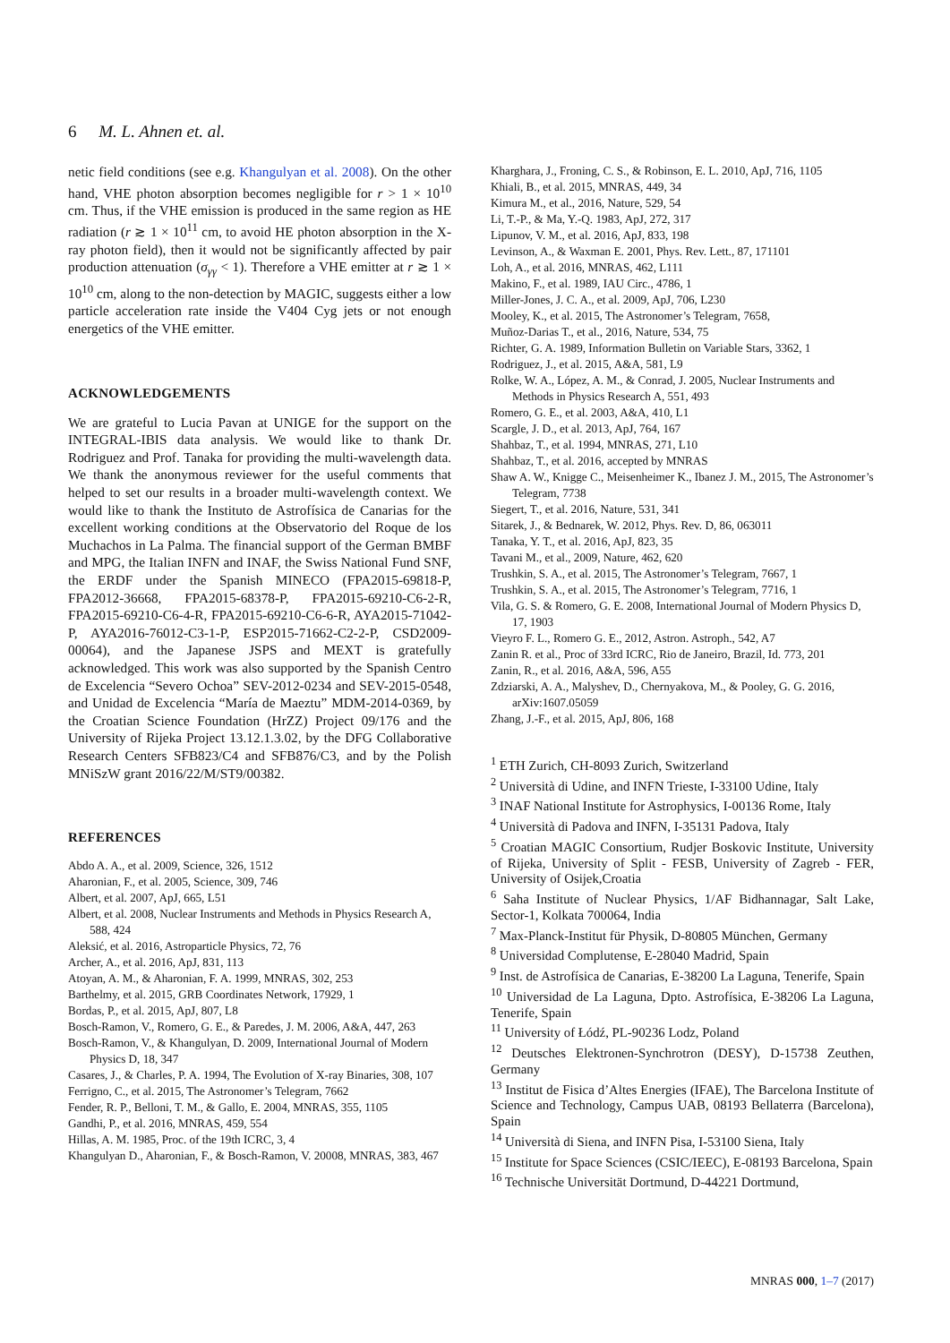6 M. L. Ahnen et. al.
netic field conditions (see e.g. Khangulyan et al. 2008). On the other hand, VHE photon absorption becomes negligible for r > 1 × 10<sup>10</sup> cm. Thus, if the VHE emission is produced in the same region as HE radiation (r ≳ 1 × 10<sup>11</sup> cm, to avoid HE photon absorption in the X-ray photon field), then it would not be significantly affected by pair production attenuation (σ<sub>γγ</sub> < 1). Therefore a VHE emitter at r ≳ 1 × 10<sup>10</sup> cm, along to the non-detection by MAGIC, suggests either a low particle acceleration rate inside the V404 Cyg jets or not enough energetics of the VHE emitter.
ACKNOWLEDGEMENTS
We are grateful to Lucia Pavan at UNIGE for the support on the INTEGRAL-IBIS data analysis. We would like to thank Dr. Rodriguez and Prof. Tanaka for providing the multi-wavelength data. We thank the anonymous reviewer for the useful comments that helped to set our results in a broader multi-wavelength context. We would like to thank the Instituto de Astrofísica de Canarias for the excellent working conditions at the Observatorio del Roque de los Muchachos in La Palma. The financial support of the German BMBF and MPG, the Italian INFN and INAF, the Swiss National Fund SNF, the ERDF under the Spanish MINECO (FPA2015-69818-P, FPA2012-36668, FPA2015-68378-P, FPA2015-69210-C6-2-R, FPA2015-69210-C6-4-R, FPA2015-69210-C6-6-R, AYA2015-71042-P, AYA2016-76012-C3-1-P, ESP2015-71662-C2-2-P, CSD2009-00064), and the Japanese JSPS and MEXT is gratefully acknowledged. This work was also supported by the Spanish Centro de Excelencia “Severo Ochoa” SEV-2012-0234 and SEV-2015-0548, and Unidad de Excelencia “María de Maeztu” MDM-2014-0369, by the Croatian Science Foundation (HrZZ) Project 09/176 and the University of Rijeka Project 13.12.1.3.02, by the DFG Collaborative Research Centers SFB823/C4 and SFB876/C3, and by the Polish MNiSzW grant 2016/22/M/ST9/00382.
REFERENCES
Abdo A. A., et al. 2009, Science, 326, 1512
Aharonian, F., et al. 2005, Science, 309, 746
Albert, et al. 2007, ApJ, 665, L51
Albert, et al. 2008, Nuclear Instruments and Methods in Physics Research A, 588, 424
Aleksić, et al. 2016, Astroparticle Physics, 72, 76
Archer, A., et al. 2016, ApJ, 831, 113
Atoyan, A. M., & Aharonian, F. A. 1999, MNRAS, 302, 253
Barthelmy, et al. 2015, GRB Coordinates Network, 17929, 1
Bordas, P., et al. 2015, ApJ, 807, L8
Bosch-Ramon, V., Romero, G. E., & Paredes, J. M. 2006, A&A, 447, 263
Bosch-Ramon, V., & Khangulyan, D. 2009, International Journal of Modern Physics D, 18, 347
Casares, J., & Charles, P. A. 1994, The Evolution of X-ray Binaries, 308, 107
Ferrigno, C., et al. 2015, The Astronomer’s Telegram, 7662
Fender, R. P., Belloni, T. M., & Gallo, E. 2004, MNRAS, 355, 1105
Gandhi, P., et al. 2016, MNRAS, 459, 554
Hillas, A. M. 1985, Proc. of the 19th ICRC, 3, 4
Khangulyan D., Aharonian, F., & Bosch-Ramon, V. 20008, MNRAS, 383, 467
Kharghara, J., Froning, C. S., & Robinson, E. L. 2010, ApJ, 716, 1105
Khiali, B., et al. 2015, MNRAS, 449, 34
Kimura M., et al., 2016, Nature, 529, 54
Li, T.-P., & Ma, Y.-Q. 1983, ApJ, 272, 317
Lipunov, V. M., et al. 2016, ApJ, 833, 198
Levinson, A., & Waxman E. 2001, Phys. Rev. Lett., 87, 171101
Loh, A., et al. 2016, MNRAS, 462, L111
Makino, F., et al. 1989, IAU Circ., 4786, 1
Miller-Jones, J. C. A., et al. 2009, ApJ, 706, L230
Mooley, K., et al. 2015, The Astronomer’s Telegram, 7658,
Muñoz-Darias T., et al., 2016, Nature, 534, 75
Richter, G. A. 1989, Information Bulletin on Variable Stars, 3362, 1
Rodriguez, J., et al. 2015, A&A, 581, L9
Rolke, W. A., López, A. M., & Conrad, J. 2005, Nuclear Instruments and Methods in Physics Research A, 551, 493
Romero, G. E., et al. 2003, A&A, 410, L1
Scargle, J. D., et al. 2013, ApJ, 764, 167
Shahbaz, T., et al. 1994, MNRAS, 271, L10
Shahbaz, T., et al. 2016, accepted by MNRAS
Shaw A. W., Knigge C., Meisenheimer K., Ibanez J. M., 2015, The Astronomer’s Telegram, 7738
Siegert, T., et al. 2016, Nature, 531, 341
Sitarek, J., & Bednarek, W. 2012, Phys. Rev. D, 86, 063011
Tanaka, Y. T., et al. 2016, ApJ, 823, 35
Tavani M., et al., 2009, Nature, 462, 620
Trushkin, S. A., et al. 2015, The Astronomer’s Telegram, 7667, 1
Trushkin, S. A., et al. 2015, The Astronomer’s Telegram, 7716, 1
Vila, G. S. & Romero, G. E. 2008, International Journal of Modern Physics D, 17, 1903
Vieyro F. L., Romero G. E., 2012, Astron. Astroph., 542, A7
Zanin R. et al., Proc of 33rd ICRC, Rio de Janeiro, Brazil, Id. 773, 201
Zanin, R., et al. 2016, A&A, 596, A55
Zdziarski, A. A., Malyshev, D., Chernyakova, M., & Pooley, G. G. 2016, arXiv:1607.05059
Zhang, J.-F., et al. 2015, ApJ, 806, 168
<sup>1</sup> ETH Zurich, CH-8093 Zurich, Switzerland
<sup>2</sup> Università di Udine, and INFN Trieste, I-33100 Udine, Italy
<sup>3</sup> INAF National Institute for Astrophysics, I-00136 Rome, Italy
<sup>4</sup> Università di Padova and INFN, I-35131 Padova, Italy
<sup>5</sup> Croatian MAGIC Consortium, Rudjer Boskovic Institute, University of Rijeka, University of Split - FESB, University of Zagreb - FER, University of Osijek,Croatia
<sup>6</sup> Saha Institute of Nuclear Physics, 1/AF Bidhannagar, Salt Lake, Sector-1, Kolkata 700064, India
<sup>7</sup> Max-Planck-Institut für Physik, D-80805 München, Germany
<sup>8</sup> Universidad Complutense, E-28040 Madrid, Spain
<sup>9</sup> Inst. de Astrofísica de Canarias, E-38200 La Laguna, Tenerife, Spain
<sup>10</sup> Universidad de La Laguna, Dpto. Astrofísica, E-38206 La Laguna, Tenerife, Spain
<sup>11</sup> University of Łódź, PL-90236 Lodz, Poland
<sup>12</sup> Deutsches Elektronen-Synchrotron (DESY), D-15738 Zeuthen, Germany
<sup>13</sup> Institut de Fisica d’Altes Energies (IFAE), The Barcelona Institute of Science and Technology, Campus UAB, 08193 Bellaterra (Barcelona), Spain
<sup>14</sup> Università di Siena, and INFN Pisa, I-53100 Siena, Italy
<sup>15</sup> Institute for Space Sciences (CSIC/IEEC), E-08193 Barcelona, Spain
<sup>16</sup> Technische Universität Dortmund, D-44221 Dortmund,
MNRAS 000, 1–7 (2017)